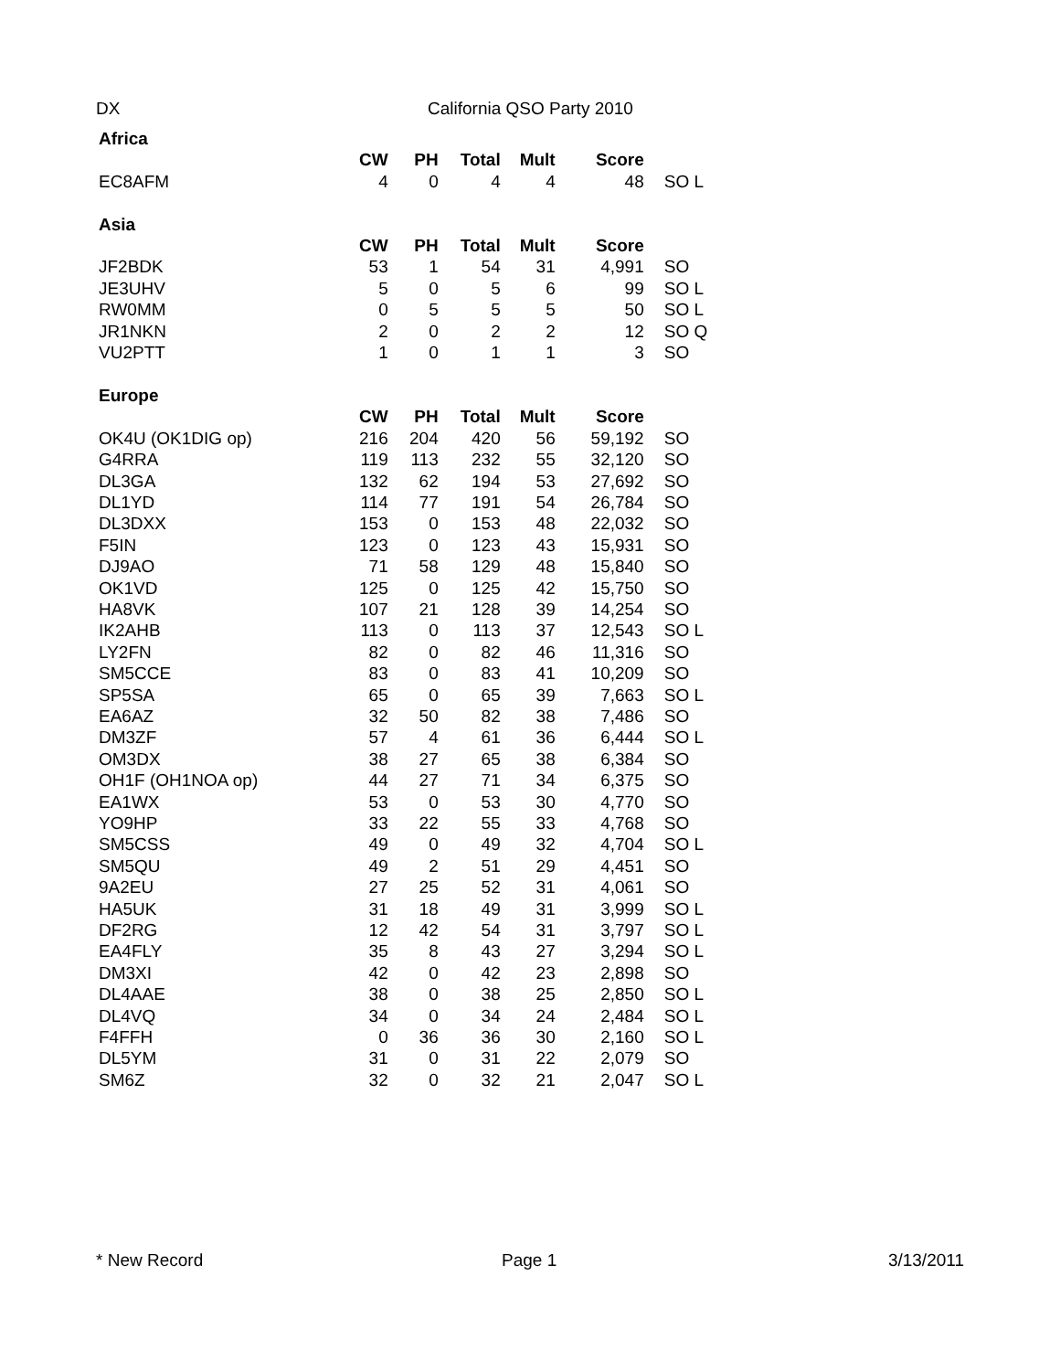DX California QSO Party 2010
| Africa | | | | | | |
| | CW | PH | Total | Mult | Score | |
| EC8AFM | 4 | 0 | 4 | 4 | 48 | SO L |
| Asia | | | | | | |
| | CW | PH | Total | Mult | Score | |
| JF2BDK | 53 | 1 | 54 | 31 | 4,991 | SO |
| JE3UHV | 5 | 0 | 5 | 6 | 99 | SO L |
| RW0MM | 0 | 5 | 5 | 5 | 50 | SO L |
| JR1NKN | 2 | 0 | 2 | 2 | 12 | SO Q |
| VU2PTT | 1 | 0 | 1 | 1 | 3 | SO |
| Europe | | | | | | |
| | CW | PH | Total | Mult | Score | |
| OK4U (OK1DIG op) | 216 | 204 | 420 | 56 | 59,192 | SO |
| G4RRA | 119 | 113 | 232 | 55 | 32,120 | SO |
| DL3GA | 132 | 62 | 194 | 53 | 27,692 | SO |
| DL1YD | 114 | 77 | 191 | 54 | 26,784 | SO |
| DL3DXX | 153 | 0 | 153 | 48 | 22,032 | SO |
| F5IN | 123 | 0 | 123 | 43 | 15,931 | SO |
| DJ9AO | 71 | 58 | 129 | 48 | 15,840 | SO |
| OK1VD | 125 | 0 | 125 | 42 | 15,750 | SO |
| HA8VK | 107 | 21 | 128 | 39 | 14,254 | SO |
| IK2AHB | 113 | 0 | 113 | 37 | 12,543 | SO L |
| LY2FN | 82 | 0 | 82 | 46 | 11,316 | SO |
| SM5CCE | 83 | 0 | 83 | 41 | 10,209 | SO |
| SP5SA | 65 | 0 | 65 | 39 | 7,663 | SO L |
| EA6AZ | 32 | 50 | 82 | 38 | 7,486 | SO |
| DM3ZF | 57 | 4 | 61 | 36 | 6,444 | SO L |
| OM3DX | 38 | 27 | 65 | 38 | 6,384 | SO |
| OH1F (OH1NOA op) | 44 | 27 | 71 | 34 | 6,375 | SO |
| EA1WX | 53 | 0 | 53 | 30 | 4,770 | SO |
| YO9HP | 33 | 22 | 55 | 33 | 4,768 | SO |
| SM5CSS | 49 | 0 | 49 | 32 | 4,704 | SO L |
| SM5QU | 49 | 2 | 51 | 29 | 4,451 | SO |
| 9A2EU | 27 | 25 | 52 | 31 | 4,061 | SO |
| HA5UK | 31 | 18 | 49 | 31 | 3,999 | SO L |
| DF2RG | 12 | 42 | 54 | 31 | 3,797 | SO L |
| EA4FLY | 35 | 8 | 43 | 27 | 3,294 | SO L |
| DM3XI | 42 | 0 | 42 | 23 | 2,898 | SO |
| DL4AAE | 38 | 0 | 38 | 25 | 2,850 | SO L |
| DL4VQ | 34 | 0 | 34 | 24 | 2,484 | SO L |
| F4FFH | 0 | 36 | 36 | 30 | 2,160 | SO L |
| DL5YM | 31 | 0 | 31 | 22 | 2,079 | SO |
| SM6Z | 32 | 0 | 32 | 21 | 2,047 | SO L |
* New Record Page 1 3/13/2011